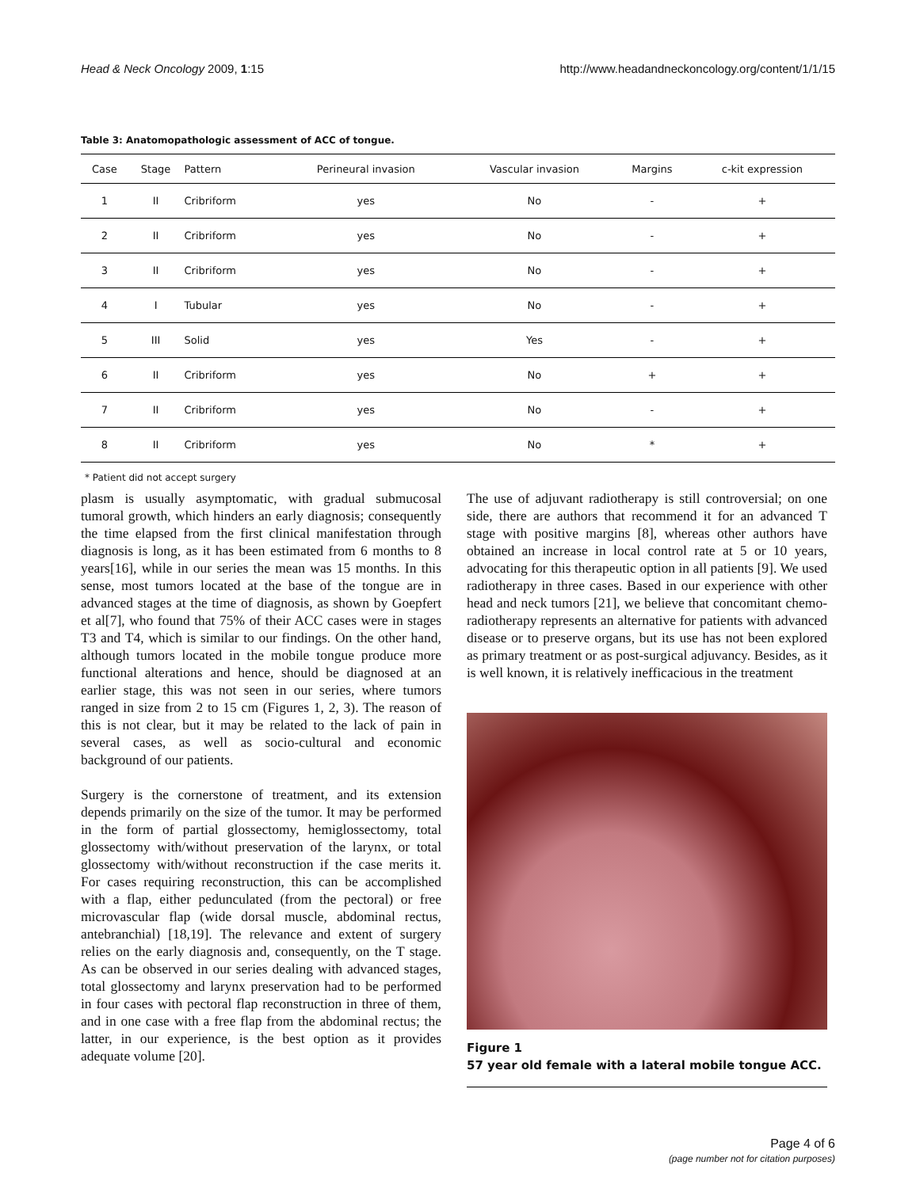Head & Neck Oncology 2009, 1:15 http://www.headandneckoncology.org/content/1/1/15
Table 3: Anatomopathologic assessment of ACC of tongue.
| Case | Stage | Pattern | Perineural invasion | Vascular invasion | Margins | c-kit expression |
| --- | --- | --- | --- | --- | --- | --- |
| 1 | II | Cribriform | yes | No | - | + |
| 2 | II | Cribriform | yes | No | - | + |
| 3 | II | Cribriform | yes | No | - | + |
| 4 | I | Tubular | yes | No | - | + |
| 5 | III | Solid | yes | Yes | - | + |
| 6 | II | Cribriform | yes | No | + | + |
| 7 | II | Cribriform | yes | No | - | + |
| 8 | II | Cribriform | yes | No | * | + |
* Patient did not accept surgery
plasm is usually asymptomatic, with gradual submucosal tumoral growth, which hinders an early diagnosis; consequently the time elapsed from the first clinical manifestation through diagnosis is long, as it has been estimated from 6 months to 8 years[16], while in our series the mean was 15 months. In this sense, most tumors located at the base of the tongue are in advanced stages at the time of diagnosis, as shown by Goepfert et al[7], who found that 75% of their ACC cases were in stages T3 and T4, which is similar to our findings. On the other hand, although tumors located in the mobile tongue produce more functional alterations and hence, should be diagnosed at an earlier stage, this was not seen in our series, where tumors ranged in size from 2 to 15 cm (Figures 1, 2, 3). The reason of this is not clear, but it may be related to the lack of pain in several cases, as well as socio-cultural and economic background of our patients.
Surgery is the cornerstone of treatment, and its extension depends primarily on the size of the tumor. It may be performed in the form of partial glossectomy, hemiglossectomy, total glossectomy with/without preservation of the larynx, or total glossectomy with/without reconstruction if the case merits it. For cases requiring reconstruction, this can be accomplished with a flap, either pedunculated (from the pectoral) or free microvascular flap (wide dorsal muscle, abdominal rectus, antebranchial) [18,19]. The relevance and extent of surgery relies on the early diagnosis and, consequently, on the T stage. As can be observed in our series dealing with advanced stages, total glossectomy and larynx preservation had to be performed in four cases with pectoral flap reconstruction in three of them, and in one case with a free flap from the abdominal rectus; the latter, in our experience, is the best option as it provides adequate volume [20].
The use of adjuvant radiotherapy is still controversial; on one side, there are authors that recommend it for an advanced T stage with positive margins [8], whereas other authors have obtained an increase in local control rate at 5 or 10 years, advocating for this therapeutic option in all patients [9]. We used radiotherapy in three cases. Based in our experience with other head and neck tumors [21], we believe that concomitant chemo-radiotherapy represents an alternative for patients with advanced disease or to preserve organs, but its use has not been explored as primary treatment or as post-surgical adjuvancy. Besides, as it is well known, it is relatively inefficacious in the treatment
Figure 1
57 year old female with a lateral mobile tongue ACC.
Page 4 of 6
(page number not for citation purposes)